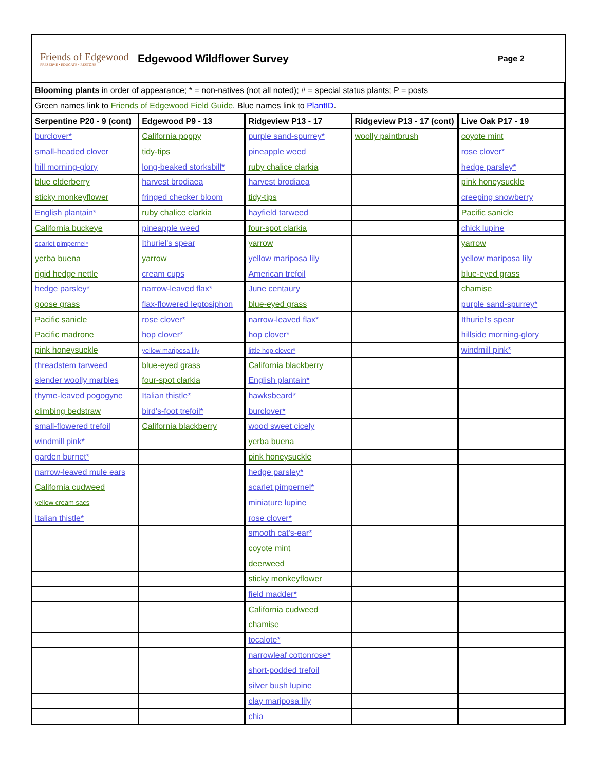Friends of Edgewood
PRESERVE • EDUCATE • RESTORE
Edgewood Wildflower Survey
Page 2
| Blooming plants in order of appearance; * = non-natives (not all noted); # = special status plants; P = posts | | | | |
| Green names link to Friends of Edgewood Field Guide . Blue names link to PlantID . | | | | |
| Serpentine P20 - 9 (cont) | Edgewood P9 - 13 | Ridgeview P13 - 17 | Ridgeview P13 - 17 (cont) | Live Oak P17 - 19 |
| burclover* | California poppy | purple sand-spurrey* | woolly paintbrush | coyote mint |
| small-headed clover | tidy-tips | pineapple weed | | rose clover* |
| hill morning-glory | long-beaked storksbill* | ruby chalice clarkia | | hedge parsley* |
| blue elderberry | harvest brodiaea | harvest brodiaea | | pink honeysuckle |
| sticky monkeyflower | fringed checker bloom | tidy-tips | | creeping snowberry |
| English plantain* | ruby chalice clarkia | hayfield tarweed | | Pacific sanicle |
| California buckeye | pineapple weed | four-spot clarkia | | chick lupine |
| scarlet pimpernel* | Ithuriel's spear | yarrow | | yarrow |
| yerba buena | yarrow | yellow mariposa lily | | yellow mariposa lily |
| rigid hedge nettle | cream cups | American trefoil | | blue-eyed grass |
| hedge parsley* | narrow-leaved flax* | June centaury | | chamise |
| goose grass | flax-flowered leptosiphon | blue-eyed grass | | purple sand-spurrey* |
| Pacific sanicle | rose clover* | narrow-leaved flax* | | Ithuriel's spear |
| Pacific madrone | hop clover* | hop clover* | | hillside morning-glory |
| pink honeysuckle | yellow mariposa lily | little hop clover* | | windmill pink* |
| threadstem tarweed | blue-eyed grass | California blackberry | | |
| slender woolly marbles | four-spot clarkia | English plantain* | | |
| thyme-leaved pogogyne | Italian thistle* | hawksbeard* | | |
| climbing bedstraw | bird's-foot trefoil* | burclover* | | |
| small-flowered trefoil | California blackberry | wood sweet cicely | | |
| windmill pink* | | yerba buena | | |
| garden burnet* | | pink honeysuckle | | |
| narrow-leaved mule ears | | hedge parsley* | | |
| California cudweed | | scarlet pimpernel* | | |
| yellow cream sacs | | miniature lupine | | |
| Italian thistle* | | rose clover* | | |
| | | smooth cat's-ear* | | |
| | | coyote mint | | |
| | | deerweed | | |
| | | sticky monkeyflower | | |
| | | field madder* | | |
| | | California cudweed | | |
| | | chamise | | |
| | | tocalote* | | |
| | | narrowleaf cottonrose* | | |
| | | short-podded trefoil | | |
| | | silver bush lupine | | |
| | | clay mariposa lily | | |
| | | chia | | |